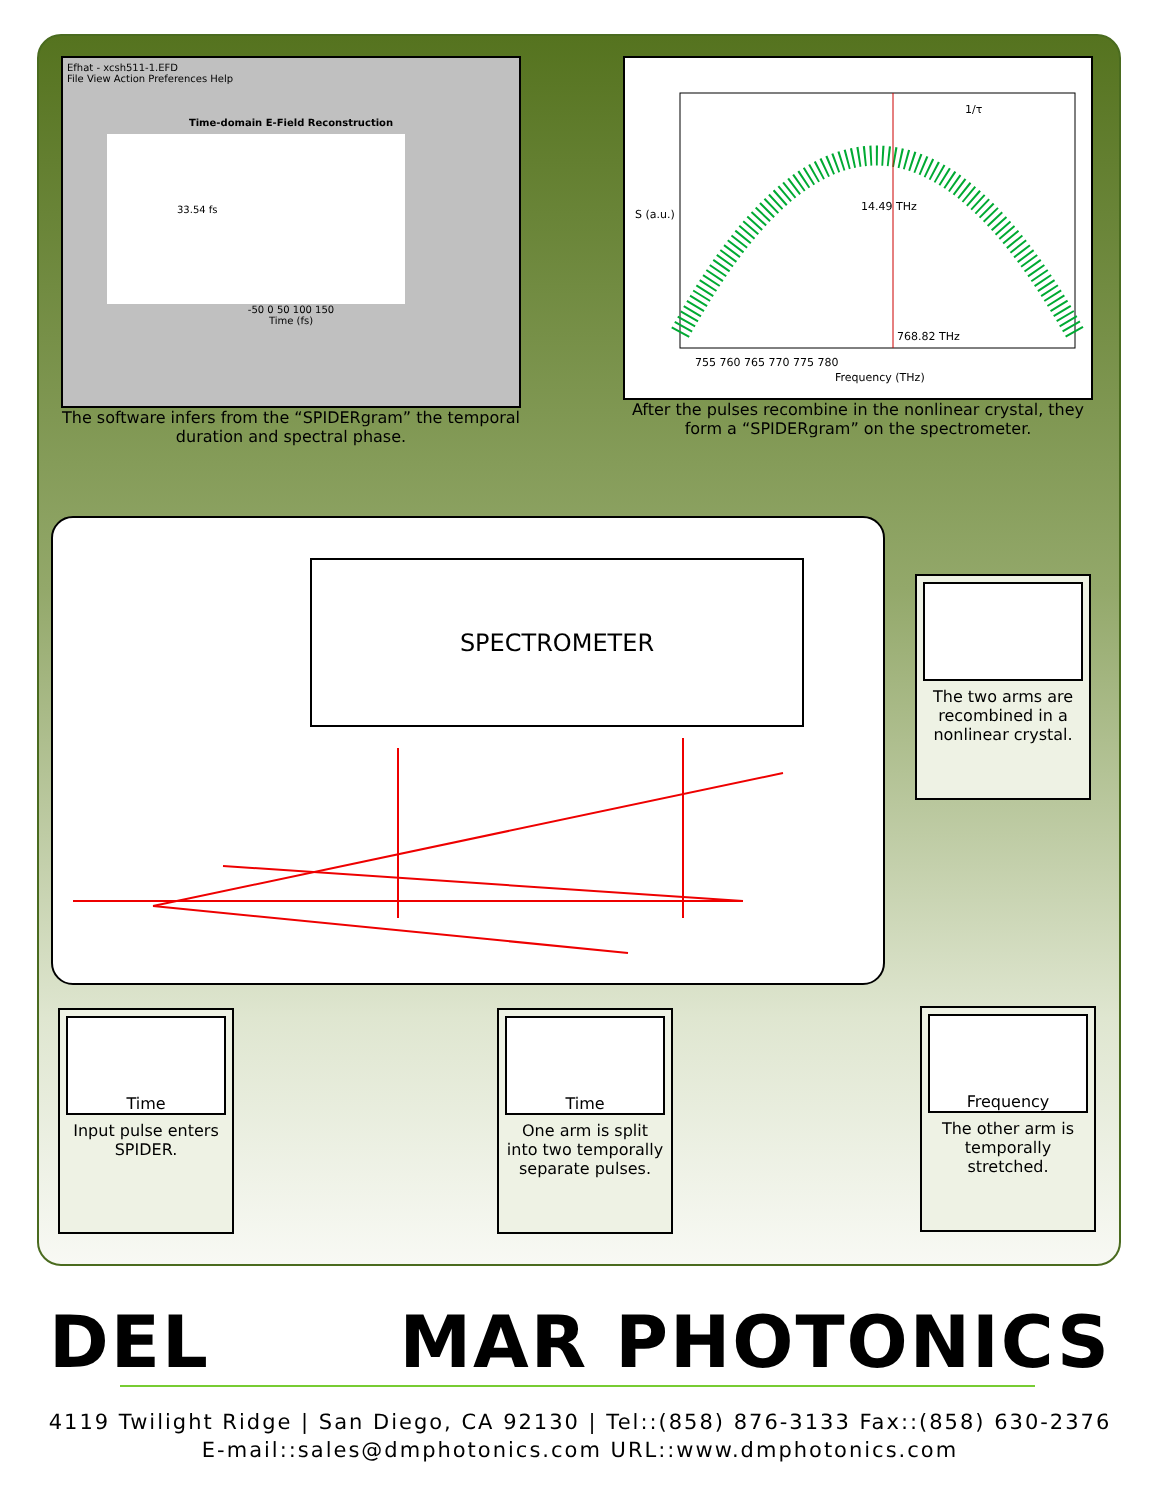Efhat - xcsh511-1.EFD
File View Action Preferences Help
Time-domain E-Field Reconstruction
33.54 fs
-50 0 50 100 150
Time (fs)
The software infers from the “SPIDERgram” the temporal duration and spectral phase.
14.49 THz
768.82 THz
1/τ
755 760 765 770 775 780
Frequency (THz)
S (a.u.)
After the pulses recombine in the nonlinear crystal, they form a “SPIDERgram” on the spectrometer.
SPECTROMETER
The two arms are recombined in a nonlinear crystal.
Time
Input pulse enters SPIDER.
Time
One arm is split into two temporally separate pulses.
Frequency
The other arm is temporally stretched.
DEL MAR PHOTONICS
4119 Twilight Ridge | San Diego, CA 92130 | Tel::(858) 876-3133 Fax::(858) 630-2376
E-mail::sales@dmphotonics.com URL::www.dmphotonics.com